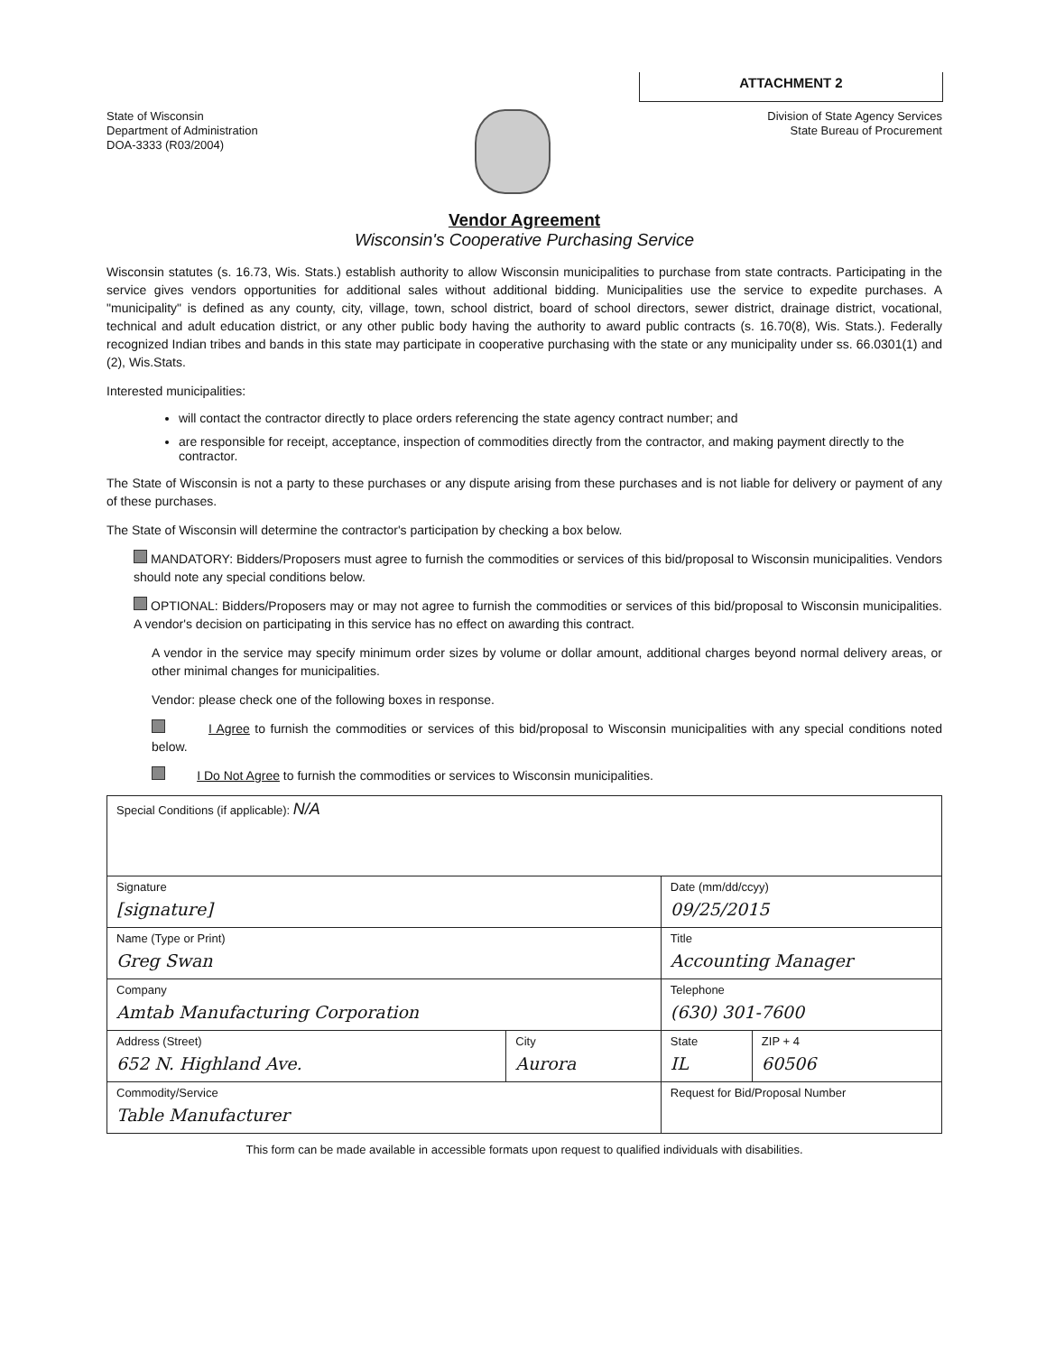ATTACHMENT 2
State of Wisconsin
Department of Administration
DOA-3333 (R03/2004)
Division of State Agency Services
State Bureau of Procurement
Vendor Agreement
Wisconsin's Cooperative Purchasing Service
Wisconsin statutes (s. 16.73, Wis. Stats.) establish authority to allow Wisconsin municipalities to purchase from state contracts. Participating in the service gives vendors opportunities for additional sales without additional bidding. Municipalities use the service to expedite purchases. A "municipality" is defined as any county, city, village, town, school district, board of school directors, sewer district, drainage district, vocational, technical and adult education district, or any other public body having the authority to award public contracts (s. 16.70(8), Wis. Stats.). Federally recognized Indian tribes and bands in this state may participate in cooperative purchasing with the state or any municipality under ss. 66.0301(1) and (2), Wis.Stats.
Interested municipalities:
will contact the contractor directly to place orders referencing the state agency contract number; and
are responsible for receipt, acceptance, inspection of commodities directly from the contractor, and making payment directly to the contractor.
The State of Wisconsin is not a party to these purchases or any dispute arising from these purchases and is not liable for delivery or payment of any of these purchases.
The State of Wisconsin will determine the contractor's participation by checking a box below.
MANDATORY: Bidders/Proposers must agree to furnish the commodities or services of this bid/proposal to Wisconsin municipalities. Vendors should note any special conditions below.
OPTIONAL: Bidders/Proposers may or may not agree to furnish the commodities or services of this bid/proposal to Wisconsin municipalities. A vendor's decision on participating in this service has no effect on awarding this contract.
A vendor in the service may specify minimum order sizes by volume or dollar amount, additional charges beyond normal delivery areas, or other minimal changes for municipalities.
Vendor: please check one of the following boxes in response.
I Agree to furnish the commodities or services of this bid/proposal to Wisconsin municipalities with any special conditions noted below.
I Do Not Agree to furnish the commodities or services to Wisconsin municipalities.
| Special Conditions (if applicable): N/A | | | |
| Signature [signature] | | Date (mm/dd/ccyy) 09/25/2015 | |
| Name (Type or Print) Greg Swan | | Title Accounting Manager | |
| Company Amtab Manufacturing Corporation | | Telephone (630) 301-7600 | |
| Address (Street) 652 N. Highland Ave. | City Aurora | State IL | ZIP + 4 60506 |
| Commodity/Service Table Manufacturer | | Request for Bid/Proposal Number | |
This form can be made available in accessible formats upon request to qualified individuals with disabilities.